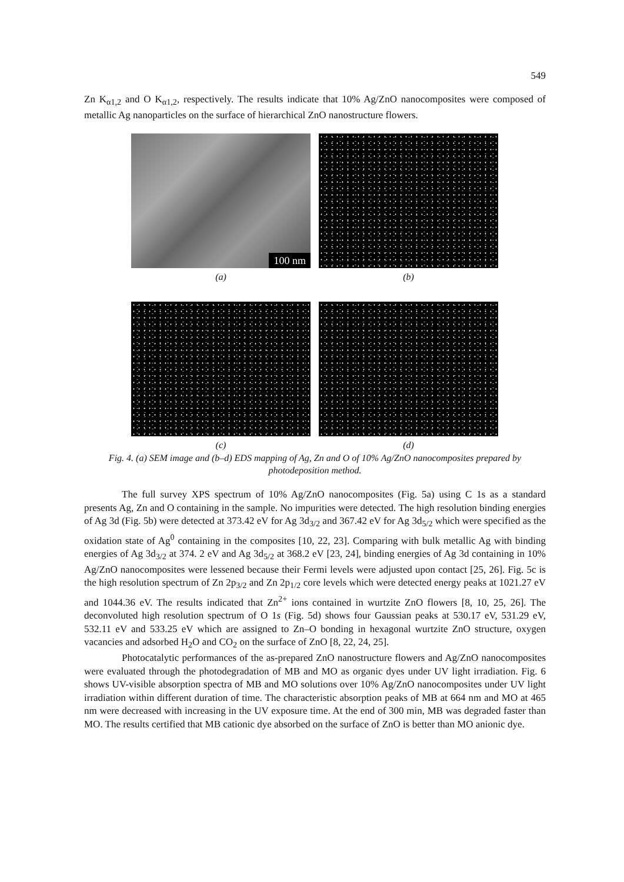549
Zn K<sub>α1,2</sub> and O K<sub>α1,2</sub>, respectively. The results indicate that 10% Ag/ZnO nanocomposites were composed of metallic Ag nanoparticles on the surface of hierarchical ZnO nanostructure flowers.
100 nm
(a) (b)
(c) (d)
Fig. 4. (a) SEM image and (b–d) EDS mapping of Ag, Zn and O of 10% Ag/ZnO nanocomposites prepared by photodeposition method.
The full survey XPS spectrum of 10% Ag/ZnO nanocomposites (Fig. 5a) using C 1s as a standard presents Ag, Zn and O containing in the sample. No impurities were detected. The high resolution binding energies of Ag 3d (Fig. 5b) were detected at 373.42 eV for Ag 3d<sub>3/2</sub> and 367.42 eV for Ag 3d<sub>5/2</sub> which were specified as the oxidation state of Ag<sup>0</sup> containing in the composites [10, 22, 23]. Comparing with bulk metallic Ag with binding energies of Ag 3d<sub>3/2</sub> at 374. 2 eV and Ag 3d<sub>5/2</sub> at 368.2 eV [23, 24], binding energies of Ag 3d containing in 10% Ag/ZnO nanocomposites were lessened because their Fermi levels were adjusted upon contact [25, 26]. Fig. 5c is the high resolution spectrum of Zn 2p<sub>3/2</sub> and Zn 2p<sub>1/2</sub> core levels which were detected energy peaks at 1021.27 eV and 1044.36 eV. The results indicated that Zn<sup>2+</sup> ions contained in wurtzite ZnO flowers [8, 10, 25, 26]. The deconvoluted high resolution spectrum of O 1s (Fig. 5d) shows four Gaussian peaks at 530.17 eV, 531.29 eV, 532.11 eV and 533.25 eV which are assigned to Zn–O bonding in hexagonal wurtzite ZnO structure, oxygen vacancies and adsorbed H<sub>2</sub>O and CO<sub>2</sub> on the surface of ZnO [8, 22, 24, 25].
Photocatalytic performances of the as-prepared ZnO nanostructure flowers and Ag/ZnO nanocomposites were evaluated through the photodegradation of MB and MO as organic dyes under UV light irradiation. Fig. 6 shows UV-visible absorption spectra of MB and MO solutions over 10% Ag/ZnO nanocomposites under UV light irradiation within different duration of time. The characteristic absorption peaks of MB at 664 nm and MO at 465 nm were decreased with increasing in the UV exposure time. At the end of 300 min, MB was degraded faster than MO. The results certified that MB cationic dye absorbed on the surface of ZnO is better than MO anionic dye.